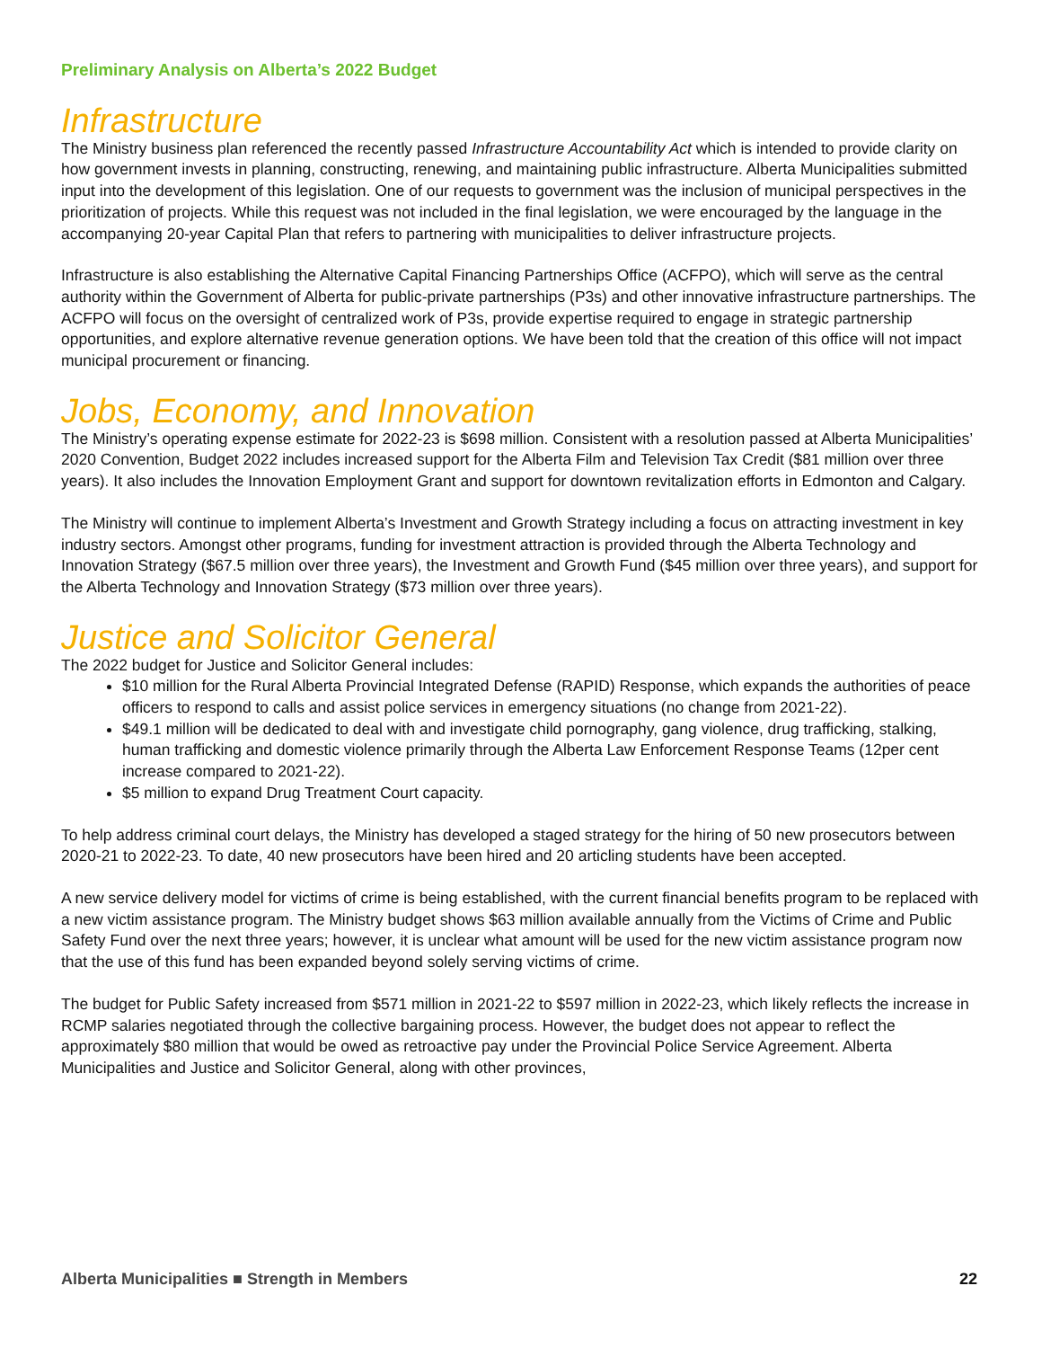Preliminary Analysis on Alberta’s 2022 Budget
Infrastructure
The Ministry business plan referenced the recently passed Infrastructure Accountability Act which is intended to provide clarity on how government invests in planning, constructing, renewing, and maintaining public infrastructure. Alberta Municipalities submitted input into the development of this legislation. One of our requests to government was the inclusion of municipal perspectives in the prioritization of projects. While this request was not included in the final legislation, we were encouraged by the language in the accompanying 20-year Capital Plan that refers to partnering with municipalities to deliver infrastructure projects.
Infrastructure is also establishing the Alternative Capital Financing Partnerships Office (ACFPO), which will serve as the central authority within the Government of Alberta for public-private partnerships (P3s) and other innovative infrastructure partnerships. The ACFPO will focus on the oversight of centralized work of P3s, provide expertise required to engage in strategic partnership opportunities, and explore alternative revenue generation options. We have been told that the creation of this office will not impact municipal procurement or financing.
Jobs, Economy, and Innovation
The Ministry’s operating expense estimate for 2022-23 is $698 million. Consistent with a resolution passed at Alberta Municipalities’ 2020 Convention, Budget 2022 includes increased support for the Alberta Film and Television Tax Credit ($81 million over three years). It also includes the Innovation Employment Grant and support for downtown revitalization efforts in Edmonton and Calgary.
The Ministry will continue to implement Alberta’s Investment and Growth Strategy including a focus on attracting investment in key industry sectors. Amongst other programs, funding for investment attraction is provided through the Alberta Technology and Innovation Strategy ($67.5 million over three years), the Investment and Growth Fund ($45 million over three years), and support for the Alberta Technology and Innovation Strategy ($73 million over three years).
Justice and Solicitor General
The 2022 budget for Justice and Solicitor General includes:
$10 million for the Rural Alberta Provincial Integrated Defense (RAPID) Response, which expands the authorities of peace officers to respond to calls and assist police services in emergency situations (no change from 2021-22).
$49.1 million will be dedicated to deal with and investigate child pornography, gang violence, drug trafficking, stalking, human trafficking and domestic violence primarily through the Alberta Law Enforcement Response Teams (12per cent increase compared to 2021-22).
$5 million to expand Drug Treatment Court capacity.
To help address criminal court delays, the Ministry has developed a staged strategy for the hiring of 50 new prosecutors between 2020-21 to 2022-23. To date, 40 new prosecutors have been hired and 20 articling students have been accepted.
A new service delivery model for victims of crime is being established, with the current financial benefits program to be replaced with a new victim assistance program. The Ministry budget shows $63 million available annually from the Victims of Crime and Public Safety Fund over the next three years; however, it is unclear what amount will be used for the new victim assistance program now that the use of this fund has been expanded beyond solely serving victims of crime.
The budget for Public Safety increased from $571 million in 2021-22 to $597 million in 2022-23, which likely reflects the increase in RCMP salaries negotiated through the collective bargaining process. However, the budget does not appear to reflect the approximately $80 million that would be owed as retroactive pay under the Provincial Police Service Agreement. Alberta Municipalities and Justice and Solicitor General, along with other provinces,
Alberta Municipalities ■ Strength in Members 22